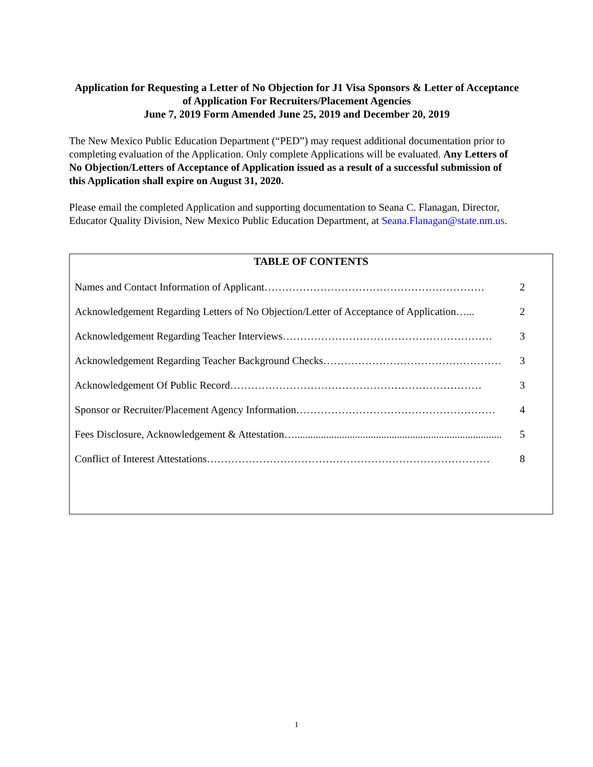Application for Requesting a Letter of No Objection for J1 Visa Sponsors & Letter of Acceptance of Application For Recruiters/Placement Agencies
June 7, 2019 Form Amended June 25, 2019 and December 20, 2019
The New Mexico Public Education Department (“PED”) may request additional documentation prior to completing evaluation of the Application. Only complete Applications will be evaluated. Any Letters of No Objection/Letters of Acceptance of Application issued as a result of a successful submission of this Application shall expire on August 31, 2020.
Please email the completed Application and supporting documentation to Seana C. Flanagan, Director, Educator Quality Division, New Mexico Public Education Department, at Seana.Flanagan@state.nm.us.
TABLE OF CONTENTS
Names and Contact Information of Applicant……………………………………………………… 2
Acknowledgement Regarding Letters of No Objection/Letter of Acceptance of Application…... 2
Acknowledgement Regarding Teacher Interviews…………………………………………………… 3
Acknowledgement Regarding Teacher Background Checks…………………………………………… 3
Acknowledgement Of Public Record……………………………………………………………… 3
Sponsor or Recruiter/Placement Agency Information………………………………………………… 4
Fees Disclosure, Acknowledgement & Attestation…............................................................................... 5
Conflict of Interest Attestations……………………………………………………………………… 8
1